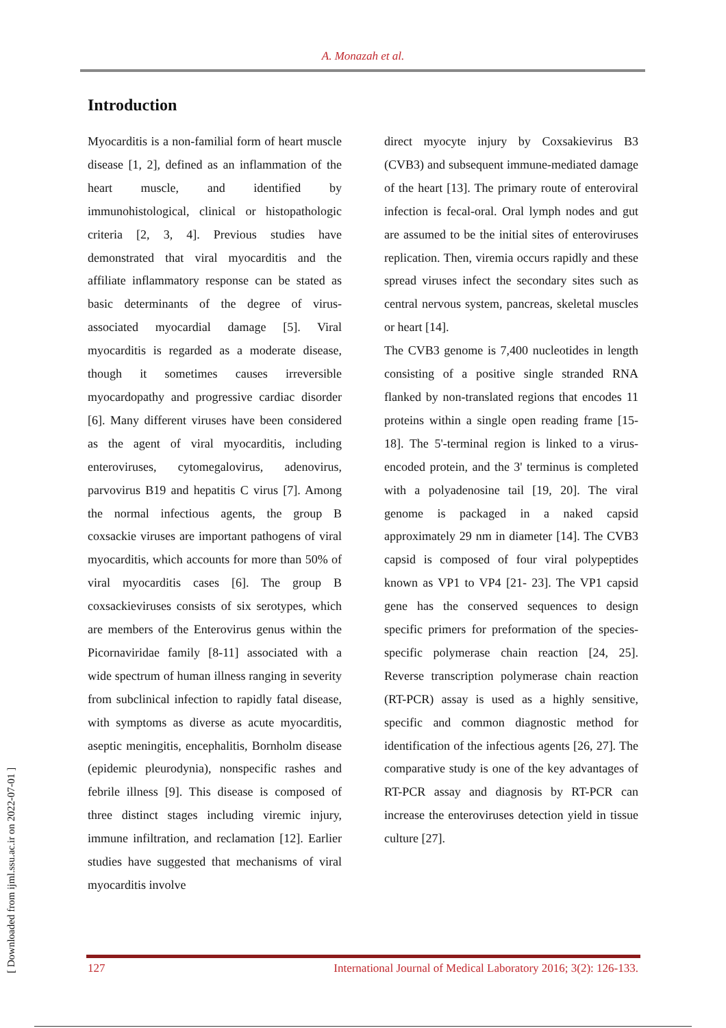A. Monazah et al.
Introduction
Myocarditis is a non-familial form of heart muscle disease [1, 2], defined as an inflammation of the heart muscle, and identified by immunohistological, clinical or histopathologic criteria [2, 3, 4]. Previous studies have demonstrated that viral myocarditis and the affiliate inflammatory response can be stated as basic determinants of the degree of virus-associated myocardial damage [5]. Viral myocarditis is regarded as a moderate disease, though it sometimes causes irreversible myocardopathy and progressive cardiac disorder [6]. Many different viruses have been considered as the agent of viral myocarditis, including enteroviruses, cytomegalovirus, adenovirus, parvovirus B19 and hepatitis C virus [7]. Among the normal infectious agents, the group B coxsackie viruses are important pathogens of viral myocarditis, which accounts for more than 50% of viral myocarditis cases [6]. The group B coxsackieviruses consists of six serotypes, which are members of the Enterovirus genus within the Picornaviridae family [8-11] associated with a wide spectrum of human illness ranging in severity from subclinical infection to rapidly fatal disease, with symptoms as diverse as acute myocarditis, aseptic meningitis, encephalitis, Bornholm disease (epidemic pleurodynia), nonspecific rashes and febrile illness [9]. This disease is composed of three distinct stages including viremic injury, immune infiltration, and reclamation [12]. Earlier studies have suggested that mechanisms of viral myocarditis involve
direct myocyte injury by Coxsakievirus B3 (CVB3) and subsequent immune-mediated damage of the heart [13]. The primary route of enteroviral infection is fecal-oral. Oral lymph nodes and gut are assumed to be the initial sites of enteroviruses replication. Then, viremia occurs rapidly and these spread viruses infect the secondary sites such as central nervous system, pancreas, skeletal muscles or heart [14].
The CVB3 genome is 7,400 nucleotides in length consisting of a positive single stranded RNA flanked by non-translated regions that encodes 11 proteins within a single open reading frame [15-18]. The 5'-terminal region is linked to a virus-encoded protein, and the 3' terminus is completed with a polyadenosine tail [19, 20]. The viral genome is packaged in a naked capsid approximately 29 nm in diameter [14]. The CVB3 capsid is composed of four viral polypeptides known as VP1 to VP4 [21- 23]. The VP1 capsid gene has the conserved sequences to design specific primers for preformation of the species-specific polymerase chain reaction [24, 25]. Reverse transcription polymerase chain reaction (RT-PCR) assay is used as a highly sensitive, specific and common diagnostic method for identification of the infectious agents [26, 27]. The comparative study is one of the key advantages of RT-PCR assay and diagnosis by RT-PCR can increase the enteroviruses detection yield in tissue culture [27].
127 International Journal of Medical Laboratory 2016; 3(2): 126-133.
[ Downloaded from ijml.ssu.ac.ir on 2022-07-01 ]